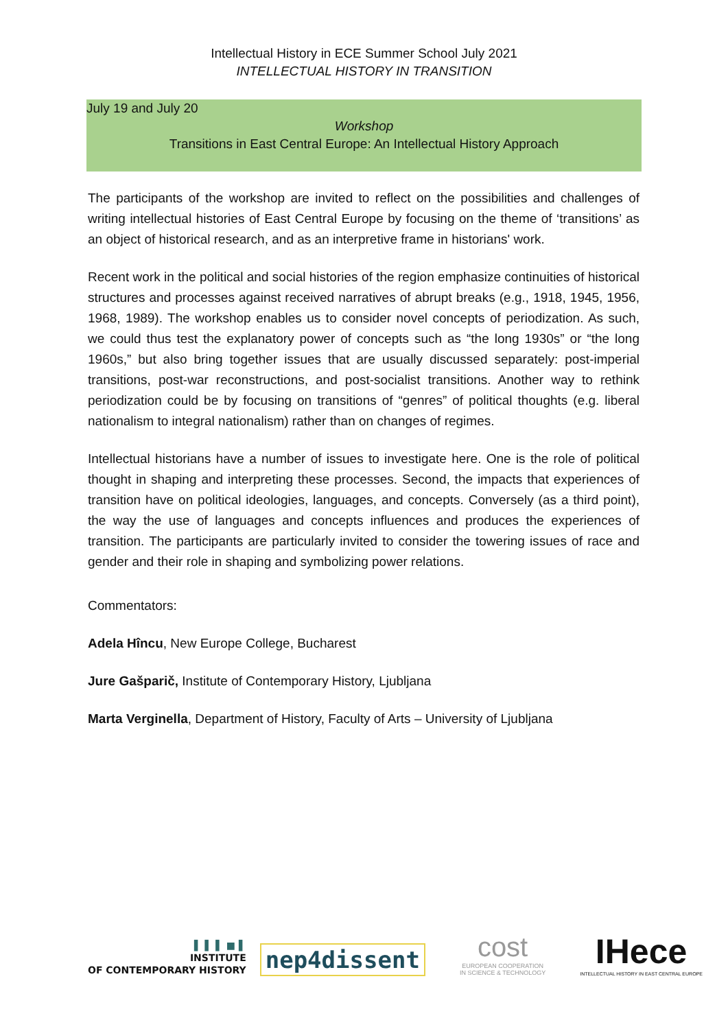Intellectual History in ECE Summer School July 2021
INTELLECTUAL HISTORY IN TRANSITION
July 19 and July 20
Workshop
Transitions in East Central Europe: An Intellectual History Approach
The participants of the workshop are invited to reflect on the possibilities and challenges of writing intellectual histories of East Central Europe by focusing on the theme of ‘transitions’ as an object of historical research, and as an interpretive frame in historians' work.
Recent work in the political and social histories of the region emphasize continuities of historical structures and processes against received narratives of abrupt breaks (e.g., 1918, 1945, 1956, 1968, 1989). The workshop enables us to consider novel concepts of periodization. As such, we could thus test the explanatory power of concepts such as “the long 1930s” or “the long 1960s,” but also bring together issues that are usually discussed separately: post-imperial transitions, post-war reconstructions, and post-socialist transitions. Another way to rethink periodization could be by focusing on transitions of “genres” of political thoughts (e.g. liberal nationalism to integral nationalism) rather than on changes of regimes.
Intellectual historians have a number of issues to investigate here. One is the role of political thought in shaping and interpreting these processes. Second, the impacts that experiences of transition have on political ideologies, languages, and concepts. Conversely (as a third point), the way the use of languages and concepts influences and produces the experiences of transition. The participants are particularly invited to consider the towering issues of race and gender and their role in shaping and symbolizing power relations.
Commentators:
Adela Hîncu, New Europe College, Bucharest
Jure Gašparič, Institute of Contemporary History, Ljubljana
Marta Verginella, Department of History, Faculty of Arts – University of Ljubljana
▌ ▌ ▌ ■ ▌
INSTITUTE
OF CONTEMPORARY HISTORY
nep4dissent
cost
EUROPEAN COOPERATION
IN SCIENCE & TECHNOLOGY
IHece
INTELLECTUAL HISTORY IN EAST CENTRAL EUROPE